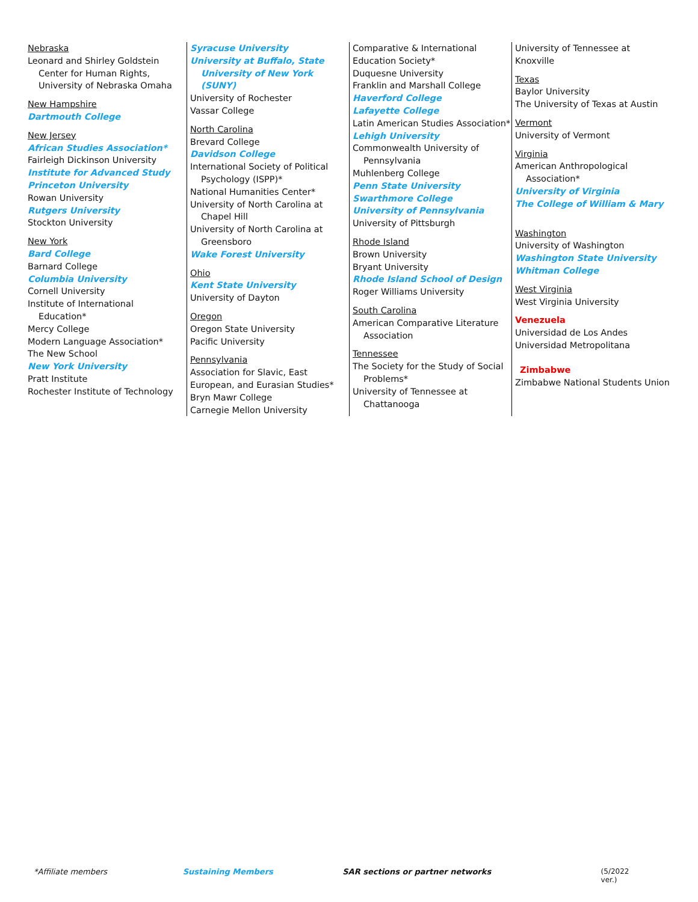Nebraska
Leonard and Shirley Goldstein
Center for Human Rights,
University of Nebraska Omaha
New Hampshire
Dartmouth College
New Jersey
African Studies Association*
Fairleigh Dickinson University
Institute for Advanced Study
Princeton University
Rowan University
Rutgers University
Stockton University
New York
Bard College
Barnard College
Columbia University
Cornell University
Institute of International
Education*
Mercy College
Modern Language Association*
The New School
New York University
Pratt Institute
Rochester Institute of Technology
Syracuse University
University at Buffalo, State
University of New York (SUNY)
University of Rochester
Vassar College
North Carolina
Brevard College
Davidson College
International Society of Political
Psychology (ISPP)*
National Humanities Center*
University of North Carolina at
Chapel Hill
University of North Carolina at
Greensboro
Wake Forest University
Ohio
Kent State University
University of Dayton
Oregon
Oregon State University
Pacific University
Pennsylvania
Association for Slavic, East
European, and Eurasian Studies*
Bryn Mawr College
Carnegie Mellon University
Comparative & International
Education Society*
Duquesne University
Franklin and Marshall College
Haverford College
Lafayette College
Latin American Studies Association*
Lehigh University
Commonwealth University of
Pennsylvania
Muhlenberg College
Penn State University
Swarthmore College
University of Pennsylvania
University of Pittsburgh
Rhode Island
Brown University
Bryant University
Rhode Island School of Design
Roger Williams University
South Carolina
American Comparative Literature
Association
Tennessee
The Society for the Study of Social
Problems*
University of Tennessee at
Chattanooga
University of Tennessee at Knoxville
Texas
Baylor University
The University of Texas at Austin
Vermont
University of Vermont
Virginia
American Anthropological
Association*
University of Virginia
The College of William & Mary
Washington
University of Washington
Washington State University
Whitman College
West Virginia
West Virginia University
Venezuela
Universidad de Los Andes
Universidad Metropolitana
Zimbabwe
Zimbabwe National Students Union
*Affiliate members Sustaining Members SAR sections or partner networks (5/2022 ver.)